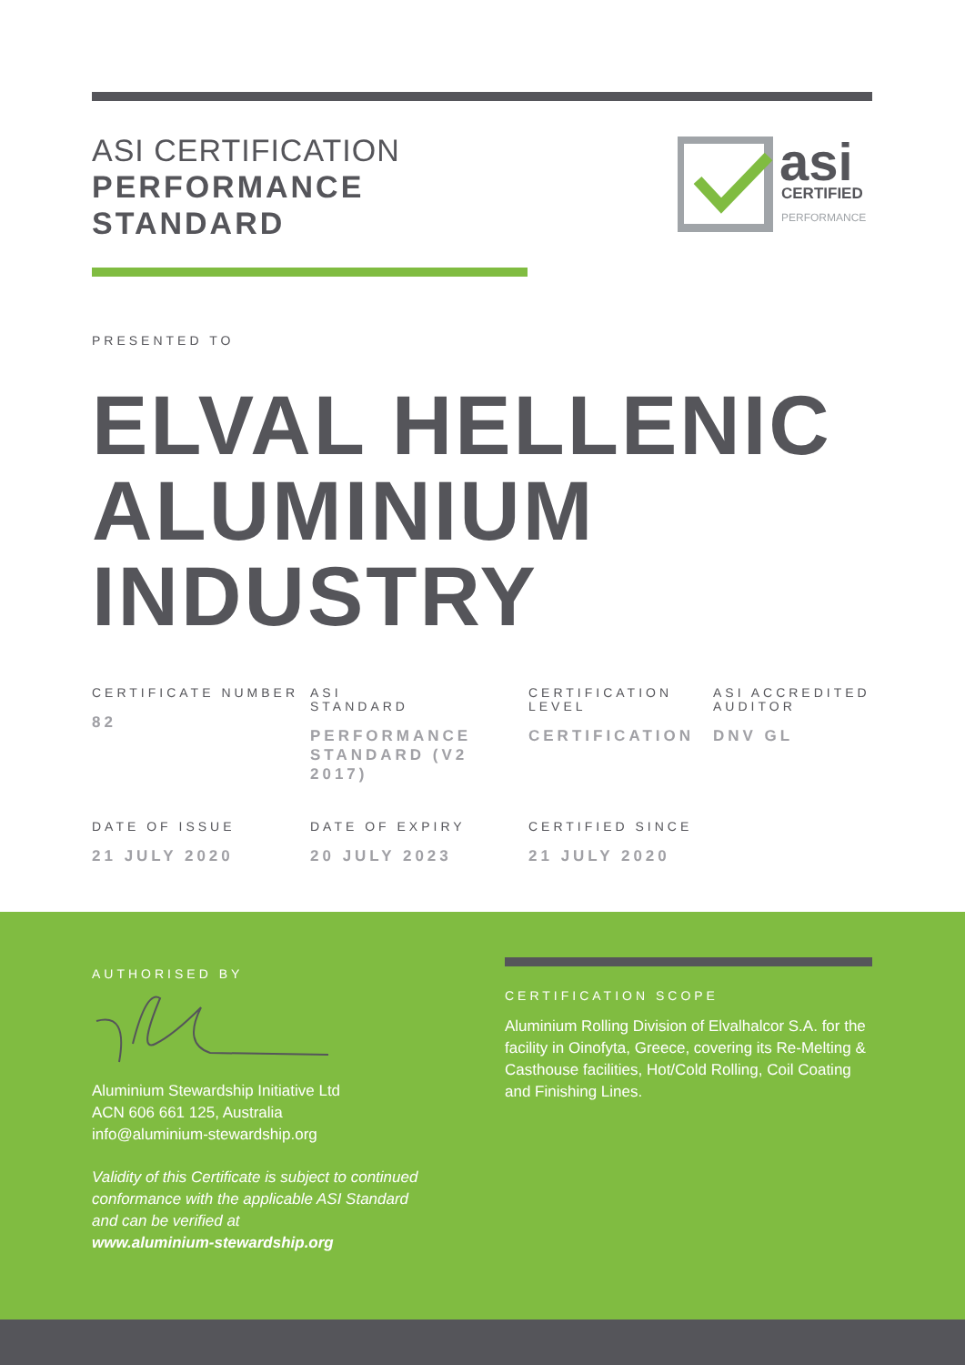ASI CERTIFICATION
PERFORMANCE
STANDARD
asi
CERTIFIED
PERFORMANCE
PRESENTED TO
ELVAL HELLENIC ALUMINIUM INDUSTRY
CERTIFICATE NUMBER
82
ASI
STANDARD
PERFORMANCE STANDARD (V2 2017)
CERTIFICATION LEVEL
CERTIFICATION
ASI ACCREDITED AUDITOR
DNV GL
DATE OF ISSUE
21 JULY 2020
DATE OF EXPIRY
20 JULY 2023
CERTIFIED SINCE
21 JULY 2020
AUTHORISED BY
Aluminium Stewardship Initiative Ltd
ACN 606 661 125, Australia
info@aluminium-stewardship.org
Validity of this Certificate is subject to continued
conformance with the applicable ASI Standard
and can be verified at
www.aluminium-stewardship.org
CERTIFICATION SCOPE
Aluminium Rolling Division of Elvalhalcor S.A. for the facility in Oinofyta, Greece, covering its Re-Melting & Casthouse facilities, Hot/Cold Rolling, Coil Coating and Finishing Lines.